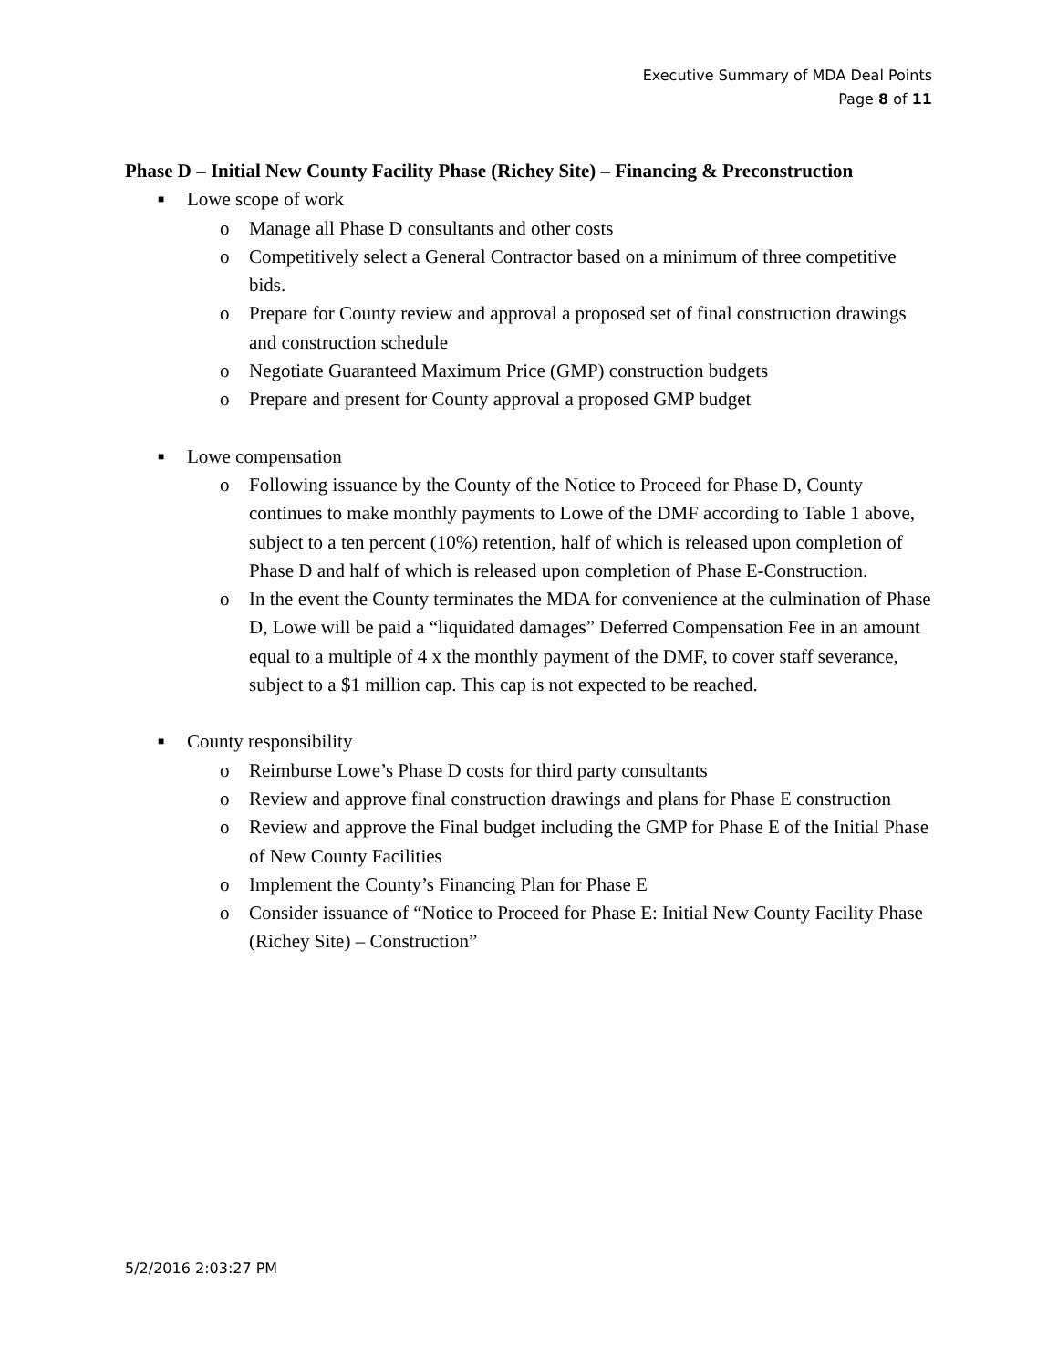Executive Summary of MDA Deal Points
Page 8 of 11
Phase D – Initial New County Facility Phase (Richey Site) – Financing & Preconstruction
■ Lowe scope of work
o Manage all Phase D consultants and other costs
o Competitively select a General Contractor based on a minimum of three competitive bids.
o Prepare for County review and approval a proposed set of final construction drawings and construction schedule
o Negotiate Guaranteed Maximum Price (GMP) construction budgets
o Prepare and present for County approval a proposed GMP budget
■ Lowe compensation
o Following issuance by the County of the Notice to Proceed for Phase D, County continues to make monthly payments to Lowe of the DMF according to Table 1 above, subject to a ten percent (10%) retention, half of which is released upon completion of Phase D and half of which is released upon completion of Phase E-Construction.
o In the event the County terminates the MDA for convenience at the culmination of Phase D, Lowe will be paid a “liquidated damages” Deferred Compensation Fee in an amount equal to a multiple of 4 x the monthly payment of the DMF, to cover staff severance, subject to a $1 million cap. This cap is not expected to be reached.
■ County responsibility
o Reimburse Lowe’s Phase D costs for third party consultants
o Review and approve final construction drawings and plans for Phase E construction
o Review and approve the Final budget including the GMP for Phase E of the Initial Phase of New County Facilities
o Implement the County’s Financing Plan for Phase E
o Consider issuance of “Notice to Proceed for Phase E: Initial New County Facility Phase (Richey Site) – Construction”
5/2/2016 2:03:27 PM